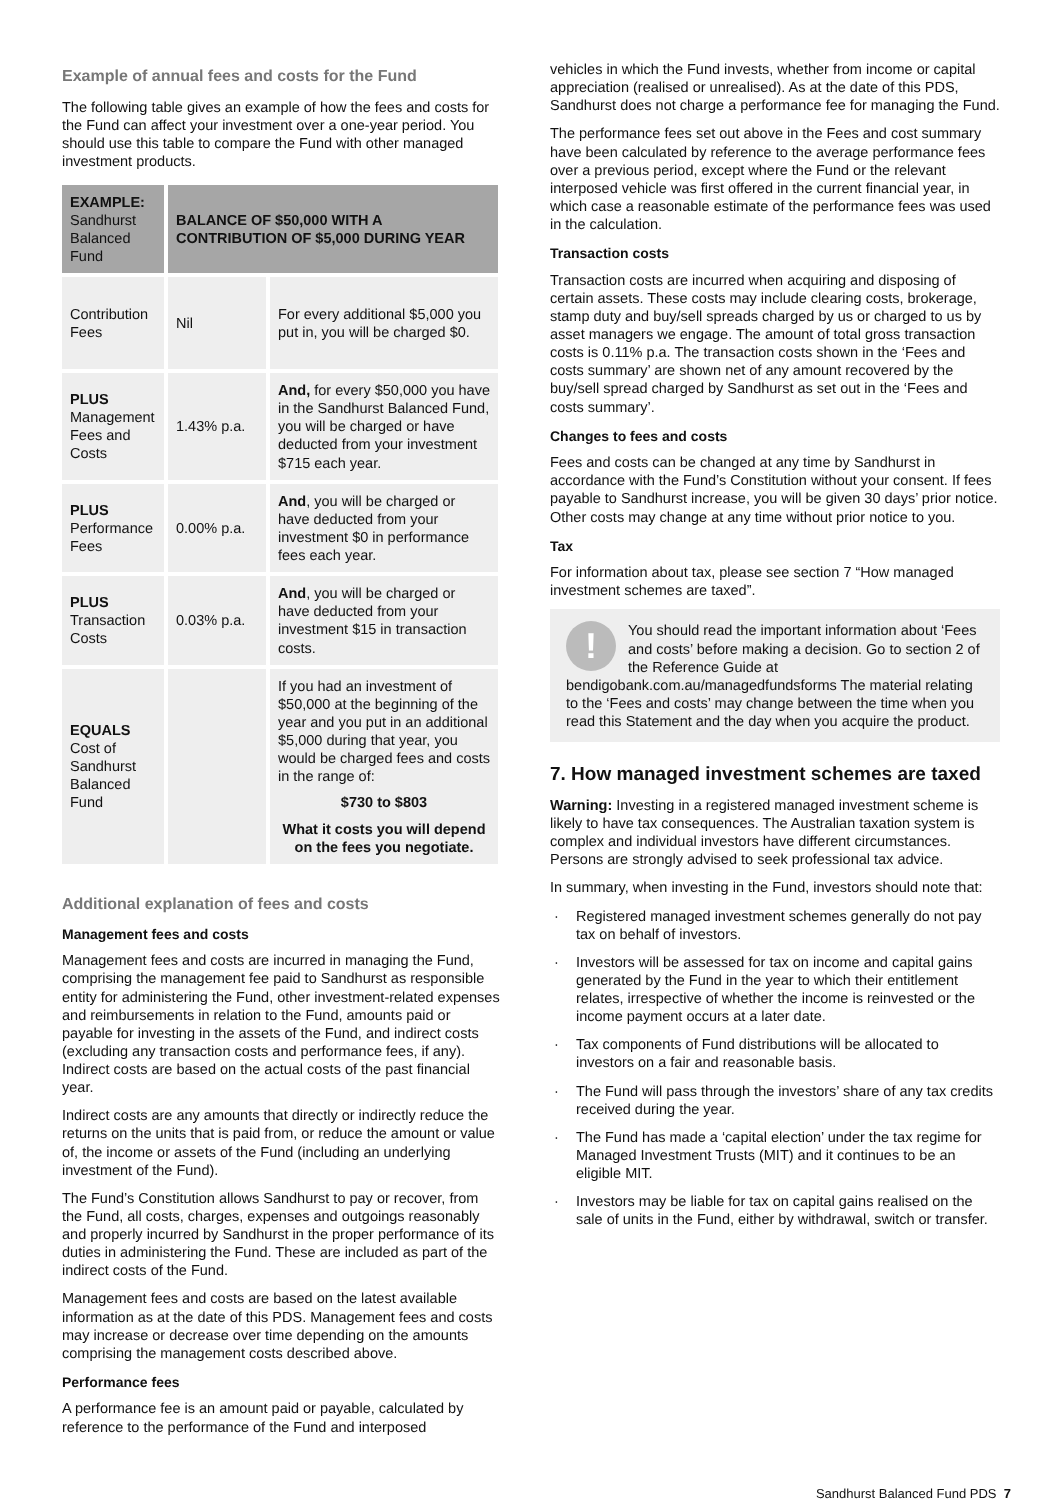Example of annual fees and costs for the Fund
The following table gives an example of how the fees and costs for the Fund can affect your investment over a one-year period. You should use this table to compare the Fund with other managed investment products.
| EXAMPLE: Sandhurst Balanced Fund | BALANCE OF $50,000 WITH A CONTRIBUTION OF $5,000 DURING YEAR | |
| --- | --- | --- |
| Contribution Fees | Nil | For every additional $5,000 you put in, you will be charged $0. |
| PLUS Management Fees and Costs | 1.43% p.a. | And, for every $50,000 you have in the Sandhurst Balanced Fund, you will be charged or have deducted from your investment $715 each year. |
| PLUS Performance Fees | 0.00% p.a. | And , you will be charged or have deducted from your investment $0 in performance fees each year. |
| PLUS Transaction Costs | 0.03% p.a. | And , you will be charged or have deducted from your investment $15 in transaction costs. |
| EQUALS Cost of Sandhurst Balanced Fund | | If you had an investment of $50,000 at the beginning of the year and you put in an additional $5,000 during that year, you would be charged fees and costs in the range of: $730 to $803 What it costs you will depend on the fees you negotiate. |
Additional explanation of fees and costs
Management fees and costs
Management fees and costs are incurred in managing the Fund, comprising the management fee paid to Sandhurst as responsible entity for administering the Fund, other investment-related expenses and reimbursements in relation to the Fund, amounts paid or payable for investing in the assets of the Fund, and indirect costs (excluding any transaction costs and performance fees, if any). Indirect costs are based on the actual costs of the past financial year.
Indirect costs are any amounts that directly or indirectly reduce the returns on the units that is paid from, or reduce the amount or value of, the income or assets of the Fund (including an underlying investment of the Fund).
The Fund’s Constitution allows Sandhurst to pay or recover, from the Fund, all costs, charges, expenses and outgoings reasonably and properly incurred by Sandhurst in the proper performance of its duties in administering the Fund. These are included as part of the indirect costs of the Fund.
Management fees and costs are based on the latest available information as at the date of this PDS. Management fees and costs may increase or decrease over time depending on the amounts comprising the management costs described above.
Performance fees
A performance fee is an amount paid or payable, calculated by reference to the performance of the Fund and interposed
vehicles in which the Fund invests, whether from income or capital appreciation (realised or unrealised). As at the date of this PDS, Sandhurst does not charge a performance fee for managing the Fund.
The performance fees set out above in the Fees and cost summary have been calculated by reference to the average performance fees over a previous period, except where the Fund or the relevant interposed vehicle was first offered in the current financial year, in which case a reasonable estimate of the performance fees was used in the calculation.
Transaction costs
Transaction costs are incurred when acquiring and disposing of certain assets. These costs may include clearing costs, brokerage, stamp duty and buy/sell spreads charged by us or charged to us by asset managers we engage. The amount of total gross transaction costs is 0.11% p.a. The transaction costs shown in the ‘Fees and costs summary’ are shown net of any amount recovered by the buy/sell spread charged by Sandhurst as set out in the ‘Fees and costs summary’.
Changes to fees and costs
Fees and costs can be changed at any time by Sandhurst in accordance with the Fund’s Constitution without your consent. If fees payable to Sandhurst increase, you will be given 30 days’ prior notice. Other costs may change at any time without prior notice to you.
Tax
For information about tax, please see section 7 “How managed investment schemes are taxed”.
! You should read the important information about ‘Fees and costs’ before making a decision. Go to section 2 of the Reference Guide at bendigobank.com.au/managedfundsforms The material relating to the ‘Fees and costs’ may change between the time when you read this Statement and the day when you acquire the product.
7. How managed investment schemes are taxed
Warning: Investing in a registered managed investment scheme is likely to have tax consequences. The Australian taxation system is complex and individual investors have different circumstances. Persons are strongly advised to seek professional tax advice.
In summary, when investing in the Fund, investors should note that:
Registered managed investment schemes generally do not pay tax on behalf of investors.
Investors will be assessed for tax on income and capital gains generated by the Fund in the year to which their entitlement relates, irrespective of whether the income is reinvested or the income payment occurs at a later date.
Tax components of Fund distributions will be allocated to investors on a fair and reasonable basis.
The Fund will pass through the investors’ share of any tax credits received during the year.
The Fund has made a ‘capital election’ under the tax regime for Managed Investment Trusts (MIT) and it continues to be an eligible MIT.
Investors may be liable for tax on capital gains realised on the sale of units in the Fund, either by withdrawal, switch or transfer.
Sandhurst Balanced Fund PDS 7